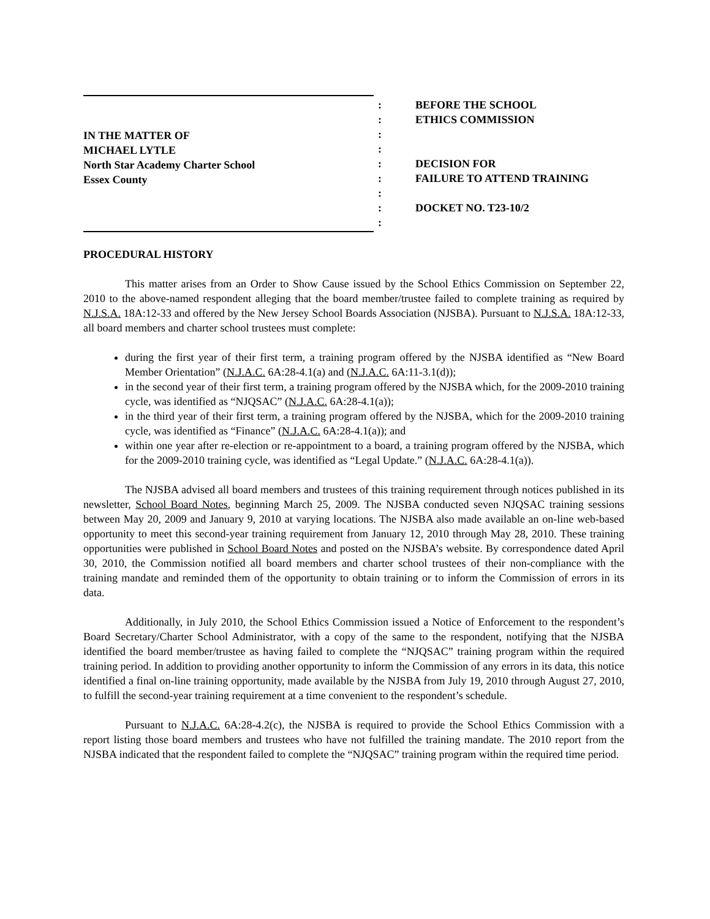IN THE MATTER OF
MICHAEL LYTLE
North Star Academy Charter School
Essex County
:
:
:
:
:
:
:
:
:
BEFORE THE SCHOOL
ETHICS COMMISSION
DECISION FOR
FAILURE TO ATTEND TRAINING
DOCKET NO. T23-10/2
PROCEDURAL HISTORY
This matter arises from an Order to Show Cause issued by the School Ethics Commission on September 22, 2010 to the above-named respondent alleging that the board member/trustee failed to complete training as required by N.J.S.A. 18A:12-33 and offered by the New Jersey School Boards Association (NJSBA). Pursuant to N.J.S.A. 18A:12-33, all board members and charter school trustees must complete:
during the first year of their first term, a training program offered by the NJSBA identified as “New Board Member Orientation” (N.J.A.C. 6A:28-4.1(a) and (N.J.A.C. 6A:11-3.1(d));
in the second year of their first term, a training program offered by the NJSBA which, for the 2009-2010 training cycle, was identified as “NJQSAC” (N.J.A.C. 6A:28-4.1(a));
in the third year of their first term, a training program offered by the NJSBA, which for the 2009-2010 training cycle, was identified as “Finance” (N.J.A.C. 6A:28-4.1(a)); and
within one year after re-election or re-appointment to a board, a training program offered by the NJSBA, which for the 2009-2010 training cycle, was identified as “Legal Update.” (N.J.A.C. 6A:28-4.1(a)).
The NJSBA advised all board members and trustees of this training requirement through notices published in its newsletter, School Board Notes, beginning March 25, 2009. The NJSBA conducted seven NJQSAC training sessions between May 20, 2009 and January 9, 2010 at varying locations. The NJSBA also made available an on-line web-based opportunity to meet this second-year training requirement from January 12, 2010 through May 28, 2010. These training opportunities were published in School Board Notes and posted on the NJSBA’s website. By correspondence dated April 30, 2010, the Commission notified all board members and charter school trustees of their non-compliance with the training mandate and reminded them of the opportunity to obtain training or to inform the Commission of errors in its data.
Additionally, in July 2010, the School Ethics Commission issued a Notice of Enforcement to the respondent’s Board Secretary/Charter School Administrator, with a copy of the same to the respondent, notifying that the NJSBA identified the board member/trustee as having failed to complete the “NJQSAC” training program within the required training period. In addition to providing another opportunity to inform the Commission of any errors in its data, this notice identified a final on-line training opportunity, made available by the NJSBA from July 19, 2010 through August 27, 2010, to fulfill the second-year training requirement at a time convenient to the respondent’s schedule.
Pursuant to N.J.A.C. 6A:28-4.2(c), the NJSBA is required to provide the School Ethics Commission with a report listing those board members and trustees who have not fulfilled the training mandate. The 2010 report from the NJSBA indicated that the respondent failed to complete the “NJQSAC” training program within the required time period.